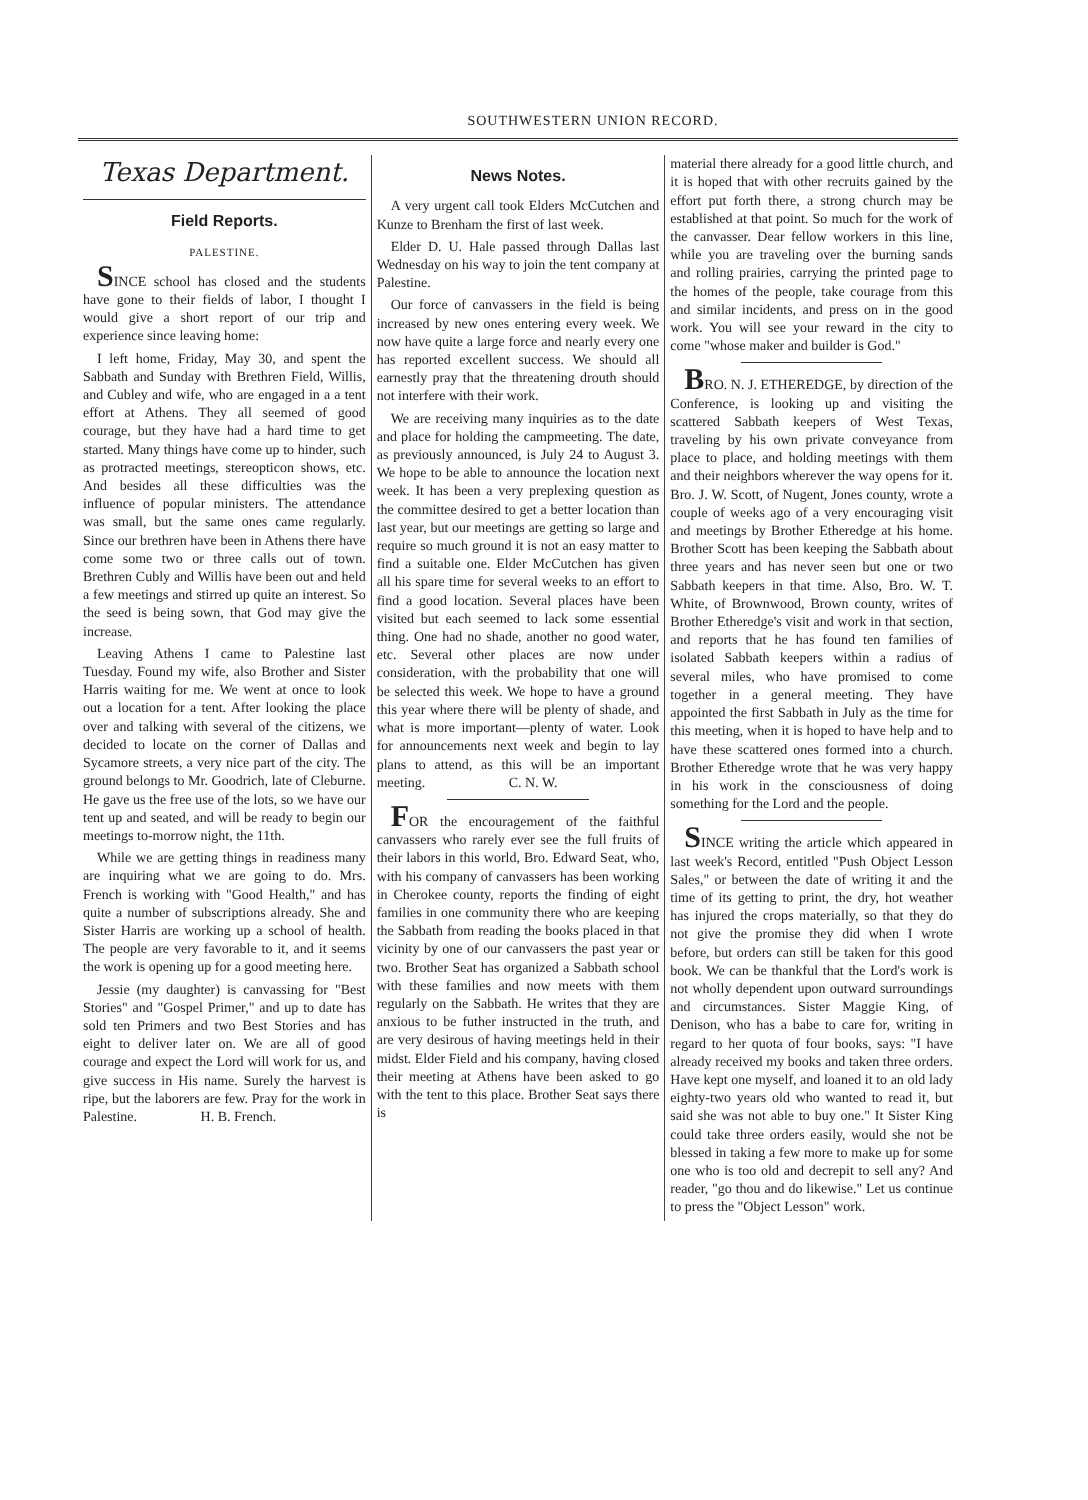SOUTHWESTERN UNION RECORD.
Texas Department.
Field Reports.
PALESTINE.
SINCE school has closed and the students have gone to their fields of labor, I thought I would give a short report of our trip and experience since leaving home:
I left home, Friday, May 30, and spent the Sabbath and Sunday with Brethren Field, Willis, and Cubley and wife, who are engaged in a a tent effort at Athens. They all seemed of good courage, but they have had a hard time to get started. Many things have come up to hinder, such as protracted meetings, stereopticon shows, etc. And besides all these difficulties was the influence of popular ministers. The attendance was small, but the same ones came regularly. Since our brethren have been in Athens there have come some two or three calls out of town. Brethren Cubly and Willis have been out and held a few meetings and stirred up quite an interest. So the seed is being sown, that God may give the increase.
Leaving Athens I came to Palestine last Tuesday. Found my wife, also Brother and Sister Harris waiting for me. We went at once to look out a location for a tent. After looking the place over and talking with several of the citizens, we decided to locate on the corner of Dallas and Sycamore streets, a very nice part of the city. The ground belongs to Mr. Goodrich, late of Cleburne. He gave us the free use of the lots, so we have our tent up and seated, and will be ready to begin our meetings to-morrow night, the 11th.
While we are getting things in readiness many are inquiring what we are going to do. Mrs. French is working with "Good Health," and has quite a number of subscriptions already. She and Sister Harris are working up a school of health. The people are very favorable to it, and it seems the work is opening up for a good meeting here.
Jessie (my daughter) is canvassing for "Best Stories" and "Gospel Primer," and up to date has sold ten Primers and two Best Stories and has eight to deliver later on. We are all of good courage and expect the Lord will work for us, and give success in His name. Surely the harvest is ripe, but the laborers are few. Pray for the work in Palestine. H. B. French.
News Notes.
A very urgent call took Elders McCutchen and Kunze to Brenham the first of last week.
Elder D. U. Hale passed through Dallas last Wednesday on his way to join the tent company at Palestine.
Our force of canvassers in the field is being increased by new ones entering every week. We now have quite a large force and nearly every one has reported excellent success. We should all earnestly pray that the threatening drouth should not interfere with their work.
We are receiving many inquiries as to the date and place for holding the campmeeting. The date, as previously announced, is July 24 to August 3. We hope to be able to announce the location next week. It has been a very preplexing question as the committee desired to get a better location than last year, but our meetings are getting so large and require so much ground it is not an easy matter to find a suitable one. Elder McCutchen has given all his spare time for several weeks to an effort to find a good location. Several places have been visited but each seemed to lack some essential thing. One had no shade, another no good water, etc. Several other places are now under consideration, with the probability that one will be selected this week. We hope to have a ground this year where there will be plenty of shade, and what is more important—plenty of water. Look for announcements next week and begin to lay plans to attend, as this will be an important meeting. C. N. W.
FOR the encouragement of the faithful canvassers who rarely ever see the full fruits of their labors in this world, Bro. Edward Seat, who, with his company of canvassers has been working in Cherokee county, reports the finding of eight families in one community there who are keeping the Sabbath from reading the books placed in that vicinity by one of our canvassers the past year or two. Brother Seat has organized a Sabbath school with these families and now meets with them regularly on the Sabbath. He writes that they are anxious to be futher instructed in the truth, and are very desirous of having meetings held in their midst. Elder Field and his company, having closed their meeting at Athens have been asked to go with the tent to this place. Brother Seat says there is
material there already for a good little church, and it is hoped that with other recruits gained by the effort put forth there, a strong church may be established at that point. So much for the work of the canvasser. Dear fellow workers in this line, while you are traveling over the burning sands and rolling prairies, carrying the printed page to the homes of the people, take courage from this and similar incidents, and press on in the good work. You will see your reward in the city to come "whose maker and builder is God."
BRO. N. J. ETHEREDGE, by direction of the Conference, is looking up and visiting the scattered Sabbath keepers of West Texas, traveling by his own private conveyance from place to place, and holding meetings with them and their neighbors wherever the way opens for it. Bro. J. W. Scott, of Nugent, Jones county, wrote a couple of weeks ago of a very encouraging visit and meetings by Brother Etheredge at his home. Brother Scott has been keeping the Sabbath about three years and has never seen but one or two Sabbath keepers in that time. Also, Bro. W. T. White, of Brownwood, Brown county, writes of Brother Etheredge's visit and work in that section, and reports that he has found ten families of isolated Sabbath keepers within a radius of several miles, who have promised to come together in a general meeting. They have appointed the first Sabbath in July as the time for this meeting, when it is hoped to have help and to have these scattered ones formed into a church. Brother Etheredge wrote that he was very happy in his work in the consciousness of doing something for the Lord and the people.
SINCE writing the article which appeared in last week's Record, entitled "Push Object Lesson Sales," or between the date of writing it and the time of its getting to print, the dry, hot weather has injured the crops materially, so that they do not give the promise they did when I wrote before, but orders can still be taken for this good book. We can be thankful that the Lord's work is not wholly dependent upon outward surroundings and circumstances. Sister Maggie King, of Denison, who has a babe to care for, writing in regard to her quota of four books, says: "I have already received my books and taken three orders. Have kept one myself, and loaned it to an old lady eighty-two years old who wanted to read it, but said she was not able to buy one." It Sister King could take three orders easily, would she not be blessed in taking a few more to make up for some one who is too old and decrepit to sell any? And reader, "go thou and do likewise." Let us continue to press the "Object Lesson" work.